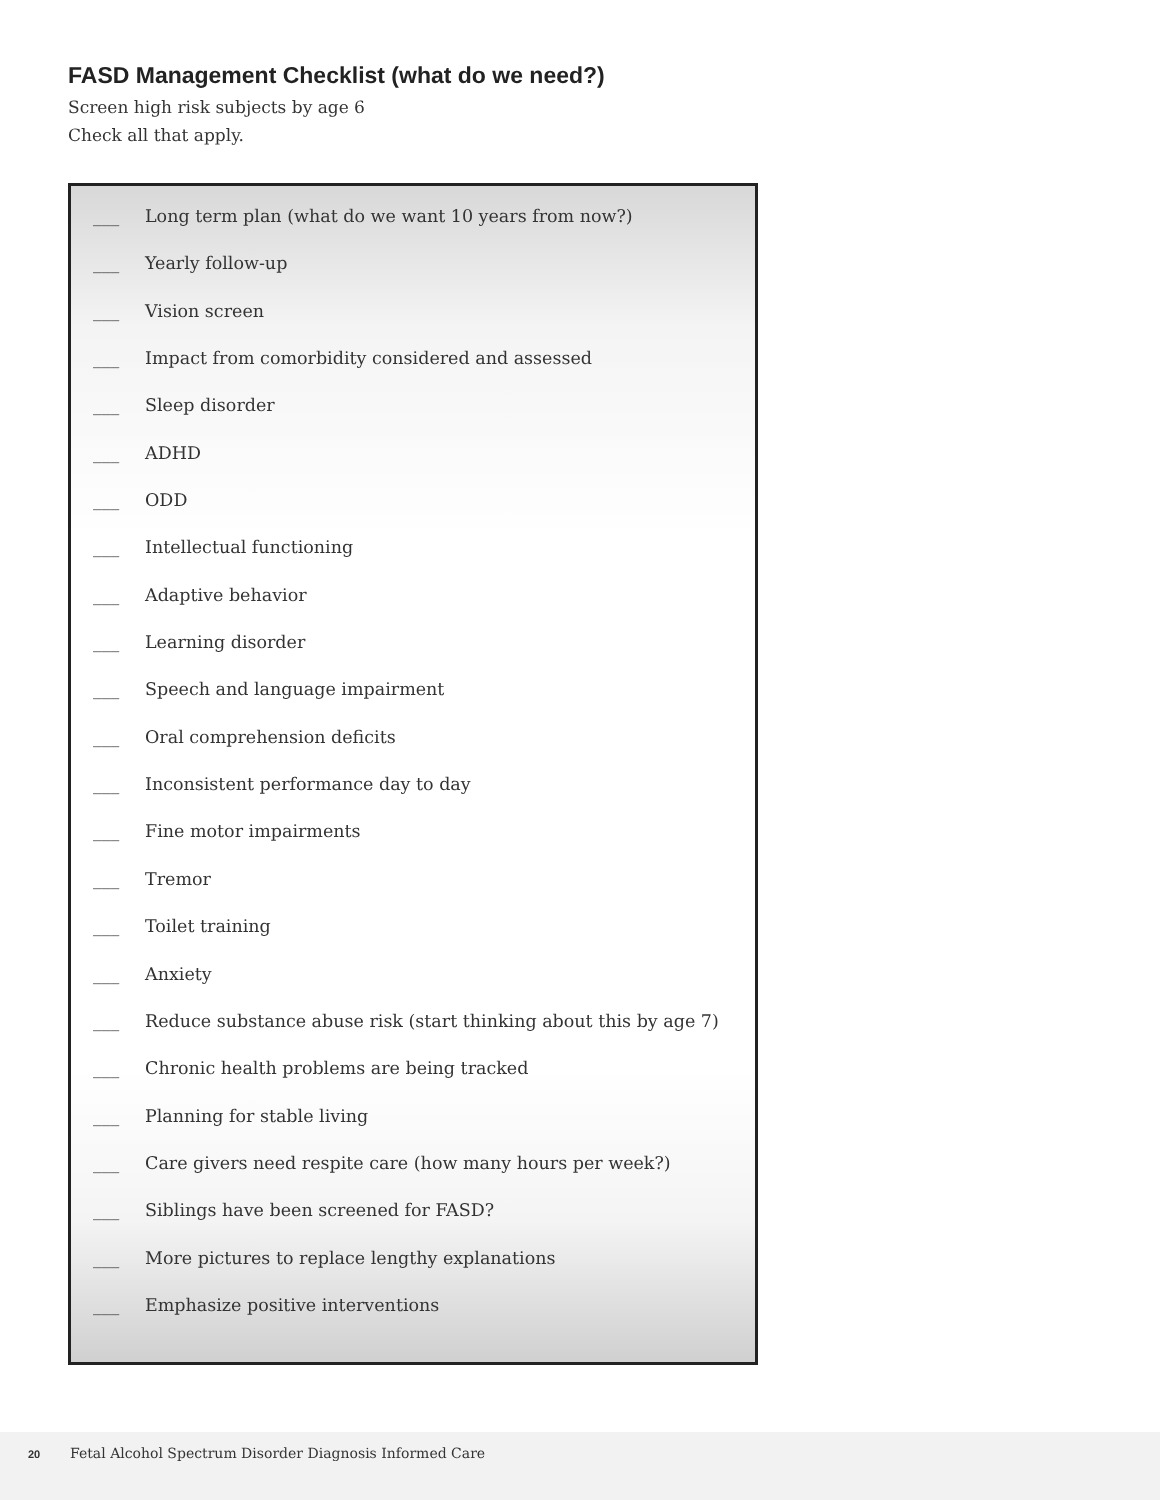FASD Management Checklist (what do we need?)
Screen high risk subjects by age 6
Check all that apply.
___ Long term plan (what do we want 10 years from now?)
___ Yearly follow-up
___ Vision screen
___ Impact from comorbidity considered and assessed
___ Sleep disorder
___ ADHD
___ ODD
___ Intellectual functioning
___ Adaptive behavior
___ Learning disorder
___ Speech and language impairment
___ Oral comprehension deficits
___ Inconsistent performance day to day
___ Fine motor impairments
___ Tremor
___ Toilet training
___ Anxiety
___ Reduce substance abuse risk (start thinking about this by age 7)
___ Chronic health problems are being tracked
___ Planning for stable living
___ Care givers need respite care (how many hours per week?)
___ Siblings have been screened for FASD?
___ More pictures to replace lengthy explanations
___ Emphasize positive interventions
20 Fetal Alcohol Spectrum Disorder Diagnosis Informed Care